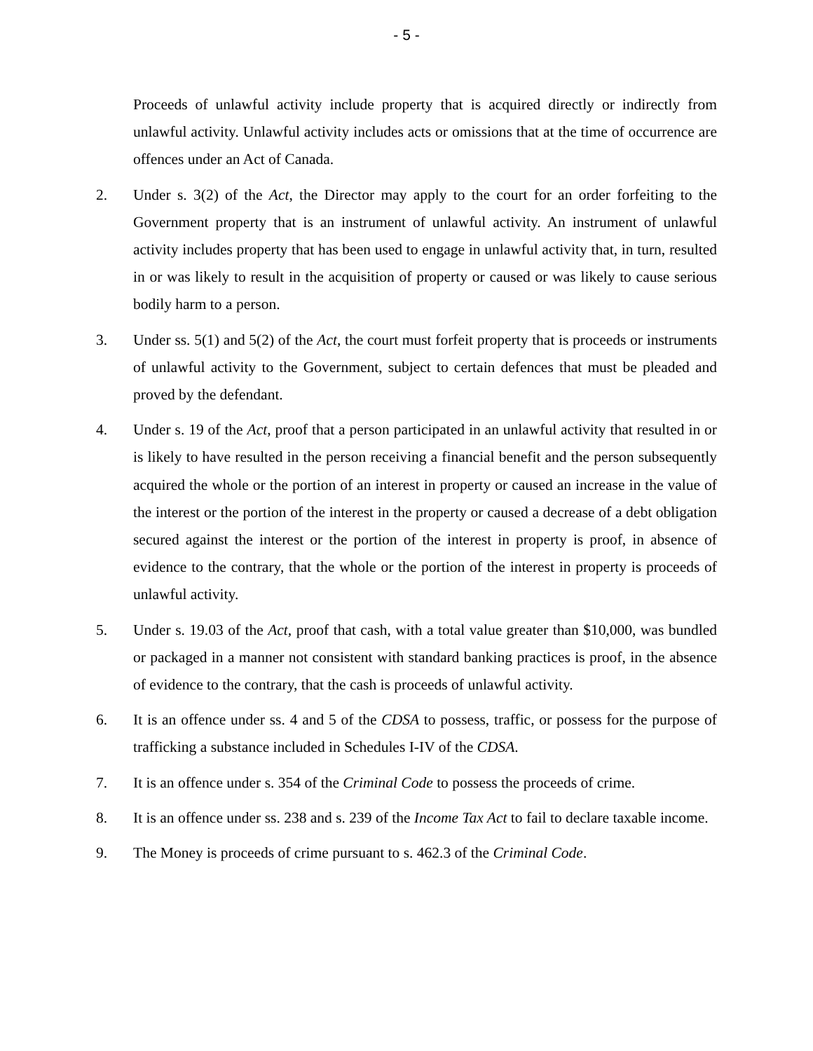- 5 -
Proceeds of unlawful activity include property that is acquired directly or indirectly from unlawful activity. Unlawful activity includes acts or omissions that at the time of occurrence are offences under an Act of Canada.
2. Under s. 3(2) of the Act, the Director may apply to the court for an order forfeiting to the Government property that is an instrument of unlawful activity. An instrument of unlawful activity includes property that has been used to engage in unlawful activity that, in turn, resulted in or was likely to result in the acquisition of property or caused or was likely to cause serious bodily harm to a person.
3. Under ss. 5(1) and 5(2) of the Act, the court must forfeit property that is proceeds or instruments of unlawful activity to the Government, subject to certain defences that must be pleaded and proved by the defendant.
4. Under s. 19 of the Act, proof that a person participated in an unlawful activity that resulted in or is likely to have resulted in the person receiving a financial benefit and the person subsequently acquired the whole or the portion of an interest in property or caused an increase in the value of the interest or the portion of the interest in the property or caused a decrease of a debt obligation secured against the interest or the portion of the interest in property is proof, in absence of evidence to the contrary, that the whole or the portion of the interest in property is proceeds of unlawful activity.
5. Under s. 19.03 of the Act, proof that cash, with a total value greater than $10,000, was bundled or packaged in a manner not consistent with standard banking practices is proof, in the absence of evidence to the contrary, that the cash is proceeds of unlawful activity.
6. It is an offence under ss. 4 and 5 of the CDSA to possess, traffic, or possess for the purpose of trafficking a substance included in Schedules I-IV of the CDSA.
7. It is an offence under s. 354 of the Criminal Code to possess the proceeds of crime.
8. It is an offence under ss. 238 and s. 239 of the Income Tax Act to fail to declare taxable income.
9. The Money is proceeds of crime pursuant to s. 462.3 of the Criminal Code.